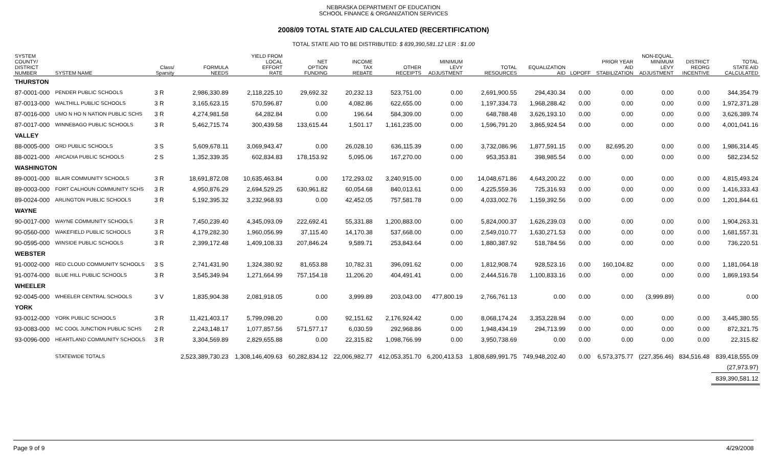NEBRASKA DEPARTMENT OF EDUCATION
SCHOOL FINANCE & ORGANIZATION SERVICES
2008/09 TOTAL STATE AID CALCULATED (RECERTIFICATION)
TOTAL STATE AID TO BE DISTRIBUTED: $ 839,390,581.12 LER : $1.00
| SYSTEM COUNTY/ DISTRICT NUMBER | SYSTEM NAME | Class/ Sparsity | FORMULA NEEDS | YIELD FROM LOCAL EFFORT RATE | NET OPTION FUNDING | INCOME TAX REBATE | OTHER RECEIPTS | MINIMUM LEVY ADJUSTMENT | TOTAL RESOURCES | EQUALIZATION AID | LOPOFF | PRIOR YEAR AID STABILIZATION | NON-EQUAL. MINIMUM LEVY ADJUSTMENT | DISTRICT REORG INCENTIVE | TOTAL STATE AID CALCULATED |
| --- | --- | --- | --- | --- | --- | --- | --- | --- | --- | --- | --- | --- | --- | --- | --- |
| THURSTON | | | | | | | | | | | | | | | |
| 87-0001-000 | PENDER PUBLIC SCHOOLS | 3 R | 2,986,330.89 | 2,118,225.10 | 29,692.32 | 20,232.13 | 523,751.00 | 0.00 | 2,691,900.55 | 294,430.34 | 0.00 | 0.00 | 0.00 | 0.00 | 344,354.79 |
| 87-0013-000 | WALTHILL PUBLIC SCHOOLS | 3 R | 3,165,623.15 | 570,596.87 | 0.00 | 4,082.86 | 622,655.00 | 0.00 | 1,197,334.73 | 1,968,288.42 | 0.00 | 0.00 | 0.00 | 0.00 | 1,972,371.28 |
| 87-0016-000 | UMO N HO N NATION PUBLIC SCHS | 3 R | 4,274,981.58 | 64,282.84 | 0.00 | 196.64 | 584,309.00 | 0.00 | 648,788.48 | 3,626,193.10 | 0.00 | 0.00 | 0.00 | 0.00 | 3,626,389.74 |
| 87-0017-000 | WINNEBAGO PUBLIC SCHOOLS | 3 R | 5,462,715.74 | 300,439.58 | 133,615.44 | 1,501.17 | 1,161,235.00 | 0.00 | 1,596,791.20 | 3,865,924.54 | 0.00 | 0.00 | 0.00 | 0.00 | 4,001,041.16 |
| VALLEY | | | | | | | | | | | | | | | |
| 88-0005-000 | ORD PUBLIC SCHOOLS | 3 S | 5,609,678.11 | 3,069,943.47 | 0.00 | 26,028.10 | 636,115.39 | 0.00 | 3,732,086.96 | 1,877,591.15 | 0.00 | 82,695.20 | 0.00 | 0.00 | 1,986,314.45 |
| 88-0021-000 | ARCADIA PUBLIC SCHOOLS | 2 S | 1,352,339.35 | 602,834.83 | 178,153.92 | 5,095.06 | 167,270.00 | 0.00 | 953,353.81 | 398,985.54 | 0.00 | 0.00 | 0.00 | 0.00 | 582,234.52 |
| WASHINGTON | | | | | | | | | | | | | | | |
| 89-0001-000 | BLAIR COMMUNITY SCHOOLS | 3 R | 18,691,872.08 | 10,635,463.84 | 0.00 | 172,293.02 | 3,240,915.00 | 0.00 | 14,048,671.86 | 4,643,200.22 | 0.00 | 0.00 | 0.00 | 0.00 | 4,815,493.24 |
| 89-0003-000 | FORT CALHOUN COMMUNITY SCHS | 3 R | 4,950,876.29 | 2,694,529.25 | 630,961.82 | 60,054.68 | 840,013.61 | 0.00 | 4,225,559.36 | 725,316.93 | 0.00 | 0.00 | 0.00 | 0.00 | 1,416,333.43 |
| 89-0024-000 | ARLINGTON PUBLIC SCHOOLS | 3 R | 5,192,395.32 | 3,232,968.93 | 0.00 | 42,452.05 | 757,581.78 | 0.00 | 4,033,002.76 | 1,159,392.56 | 0.00 | 0.00 | 0.00 | 0.00 | 1,201,844.61 |
| WAYNE | | | | | | | | | | | | | | | |
| 90-0017-000 | WAYNE COMMUNITY SCHOOLS | 3 R | 7,450,239.40 | 4,345,093.09 | 222,692.41 | 55,331.88 | 1,200,883.00 | 0.00 | 5,824,000.37 | 1,626,239.03 | 0.00 | 0.00 | 0.00 | 0.00 | 1,904,263.31 |
| 90-0560-000 | WAKEFIELD PUBLIC SCHOOLS | 3 R | 4,179,282.30 | 1,960,056.99 | 37,115.40 | 14,170.38 | 537,668.00 | 0.00 | 2,549,010.77 | 1,630,271.53 | 0.00 | 0.00 | 0.00 | 0.00 | 1,681,557.31 |
| 90-0595-000 | WINSIDE PUBLIC SCHOOLS | 3 R | 2,399,172.48 | 1,409,108.33 | 207,846.24 | 9,589.71 | 253,843.64 | 0.00 | 1,880,387.92 | 518,784.56 | 0.00 | 0.00 | 0.00 | 0.00 | 736,220.51 |
| WEBSTER | | | | | | | | | | | | | | | |
| 91-0002-000 | RED CLOUD COMMUNITY SCHOOLS | 3 S | 2,741,431.90 | 1,324,380.92 | 81,653.88 | 10,782.31 | 396,091.62 | 0.00 | 1,812,908.74 | 928,523.16 | 0.00 | 160,104.82 | 0.00 | 0.00 | 1,181,064.18 |
| 91-0074-000 | BLUE HILL PUBLIC SCHOOLS | 3 R | 3,545,349.94 | 1,271,664.99 | 757,154.18 | 11,206.20 | 404,491.41 | 0.00 | 2,444,516.78 | 1,100,833.16 | 0.00 | 0.00 | 0.00 | 0.00 | 1,869,193.54 |
| WHEELER | | | | | | | | | | | | | | | |
| 92-0045-000 | WHEELER CENTRAL SCHOOLS | 3 V | 1,835,904.38 | 2,081,918.05 | 0.00 | 3,999.89 | 203,043.00 | 477,800.19 | 2,766,761.13 | 0.00 | 0.00 | 0.00 | (3,999.89) | 0.00 | 0.00 |
| YORK | | | | | | | | | | | | | | | |
| 93-0012-000 | YORK PUBLIC SCHOOLS | 3 R | 11,421,403.17 | 5,799,098.20 | 0.00 | 92,151.62 | 2,176,924.42 | 0.00 | 8,068,174.24 | 3,353,228.94 | 0.00 | 0.00 | 0.00 | 0.00 | 3,445,380.55 |
| 93-0083-000 | MC COOL JUNCTION PUBLIC SCHS | 2 R | 2,243,148.17 | 1,077,857.56 | 571,577.17 | 6,030.59 | 292,968.86 | 0.00 | 1,948,434.19 | 294,713.99 | 0.00 | 0.00 | 0.00 | 0.00 | 872,321.75 |
| 93-0096-000 | HEARTLAND COMMUNITY SCHOOLS | 3 R | 3,304,569.89 | 2,829,655.88 | 0.00 | 22,315.82 | 1,098,766.99 | 0.00 | 3,950,738.69 | 0.00 | 0.00 | 0.00 | 0.00 | 0.00 | 22,315.82 |
| | STATEWIDE TOTALS | | 2,523,389,730.23 | 1,308,146,409.63 | 60,282,834.12 | 22,006,982.77 | 412,053,351.70 | 6,200,413.53 | 1,808,689,991.75 | 749,948,202.40 | 0.00 | 6,573,375.77 | (227,356.46) | 834,516.48 | 839,418,555.09 |
| | | | | | | | | | | | | | | | (27,973.97) |
| | | | | | | | | | | | | | | | 839,390,581.12 |
Page 9 of 9 4/29/2008